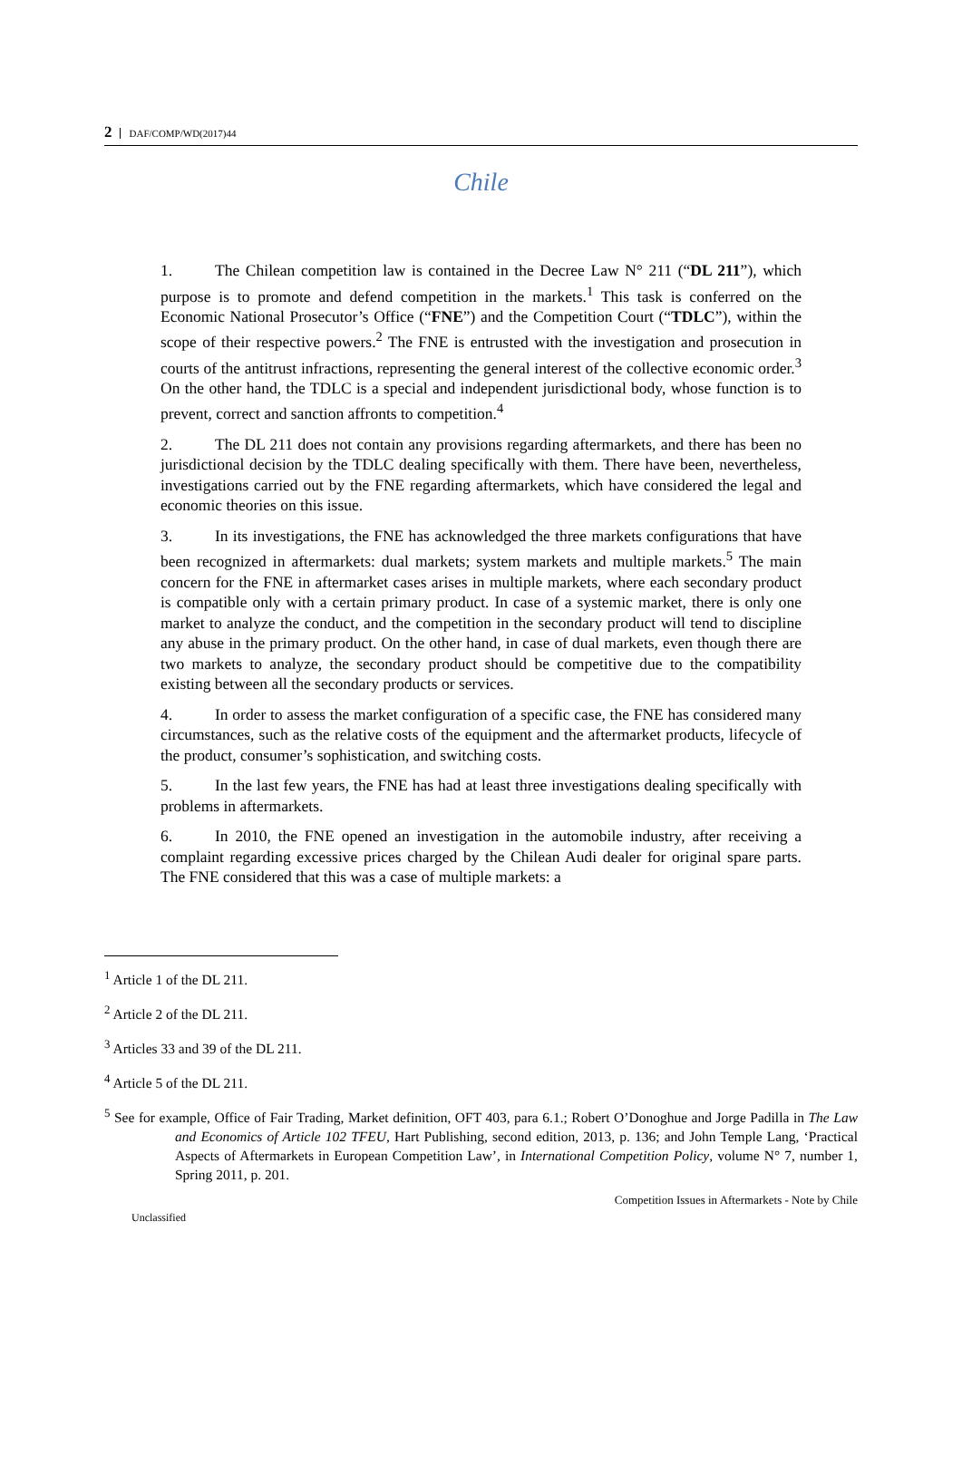2 DAF/COMP/WD(2017)44
Chile
1. The Chilean competition law is contained in the Decree Law N° 211 (“DL 211”), which purpose is to promote and defend competition in the markets.<sup>1</sup> This task is conferred on the Economic National Prosecutor’s Office (“FNE”) and the Competition Court (“TDLC”), within the scope of their respective powers.<sup>2</sup> The FNE is entrusted with the investigation and prosecution in courts of the antitrust infractions, representing the general interest of the collective economic order.<sup>3</sup> On the other hand, the TDLC is a special and independent jurisdictional body, whose function is to prevent, correct and sanction affronts to competition.<sup>4</sup>
2. The DL 211 does not contain any provisions regarding aftermarkets, and there has been no jurisdictional decision by the TDLC dealing specifically with them. There have been, nevertheless, investigations carried out by the FNE regarding aftermarkets, which have considered the legal and economic theories on this issue.
3. In its investigations, the FNE has acknowledged the three markets configurations that have been recognized in aftermarkets: dual markets; system markets and multiple markets.<sup>5</sup> The main concern for the FNE in aftermarket cases arises in multiple markets, where each secondary product is compatible only with a certain primary product. In case of a systemic market, there is only one market to analyze the conduct, and the competition in the secondary product will tend to discipline any abuse in the primary product. On the other hand, in case of dual markets, even though there are two markets to analyze, the secondary product should be competitive due to the compatibility existing between all the secondary products or services.
4. In order to assess the market configuration of a specific case, the FNE has considered many circumstances, such as the relative costs of the equipment and the aftermarket products, lifecycle of the product, consumer’s sophistication, and switching costs.
5. In the last few years, the FNE has had at least three investigations dealing specifically with problems in aftermarkets.
6. In 2010, the FNE opened an investigation in the automobile industry, after receiving a complaint regarding excessive prices charged by the Chilean Audi dealer for original spare parts. The FNE considered that this was a case of multiple markets: a
<sup>1</sup> Article 1 of the DL 211.
<sup>2</sup> Article 2 of the DL 211.
<sup>3</sup> Articles 33 and 39 of the DL 211.
<sup>4</sup> Article 5 of the DL 211.
<sup>5</sup> See for example, Office of Fair Trading, Market definition, OFT 403, para 6.1.; Robert O’Donoghue and Jorge Padilla in The Law and Economics of Article 102 TFEU, Hart Publishing, second edition, 2013, p. 136; and John Temple Lang, ‘Practical Aspects of Aftermarkets in European Competition Law’, in International Competition Policy, volume N° 7, number 1, Spring 2011, p. 201.
Unclassified Competition Issues in Aftermarkets - Note by Chile